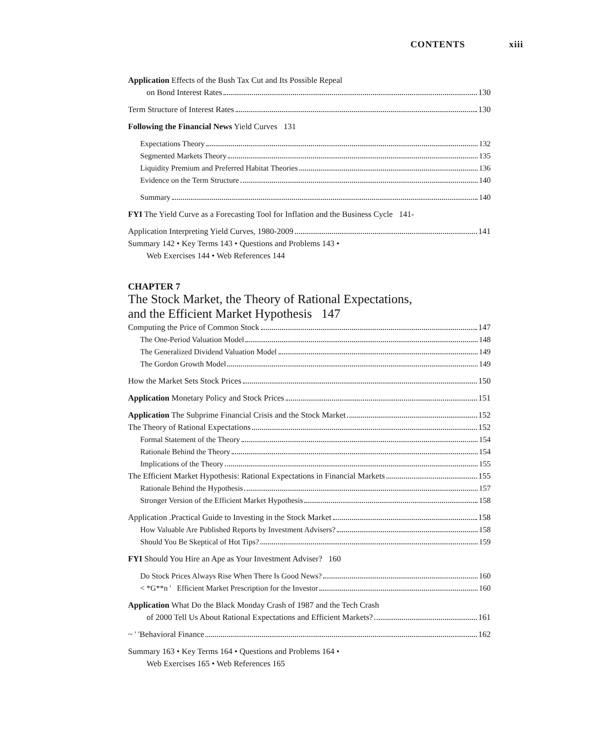CONTENTS xiii
Application Effects of the Bush Tax Cut and Its Possible Repeal
on Bond Interest Rates 130
Term Structure of Interest Rates 130
Following the Financial News Yield Curves 131
Expectations Theory 132
Segmented Markets Theory 135
Liquidity Premium and Preferred Habitat Theories 136
Evidence on the Term Structure 140
Summary 140
FYI The Yield Curve as a Forecasting Tool for Inflation and the Business Cycle 141-
Application Interpreting Yield Curves, 1980-2009 141
Summary 142 • Key Terms 143 • Questions and Problems 143 •
Web Exercises 144 • Web References 144
CHAPTER 7
The Stock Market, the Theory of Rational Expectations,
and the Efficient Market Hypothesis 147
Computing the Price of Common Stock 147
The One-Period Valuation Model 148
The Generalized Dividend Valuation Model 149
The Gordon Growth Model 149
How the Market Sets Stock Prices 150
Application Monetary Policy and Stock Prices 151
Application The Subprime Financial Crisis and the Stock Market 152
The Theory of Rational Expectations 152
Formal Statement of the Theory 154
Rationale Behind the Theory 154
Implications of the Theory 155
The Efficient Market Hypothesis: Rational Expectations in Financial Markets 155
Rationale Behind the Hypothesis 157
Stronger Version of the Efficient Market Hypothesis 158
Application .Practical Guide to Investing in the Stock Market 158
How Valuable Are Published Reports by Investment Advisers? 158
Should You Be Skeptical of Hot Tips? 159
FYI Should You Hire an Ape as Your Investment Adviser? 160
Do Stock Prices Always Rise When There Is Good News? 160
< *G**n ' Efficient Market Prescription for the Investor 160
Application What Do the Black Monday Crash of 1987 and the Tech Crash
of 2000 Tell Us About Rational Expectations and Efficient Markets? 161
~ ' 'Behavioral Finance 162
Summary 163 • Key Terms 164 • Questions and Problems 164 •
Web Exercises 165 • Web References 165